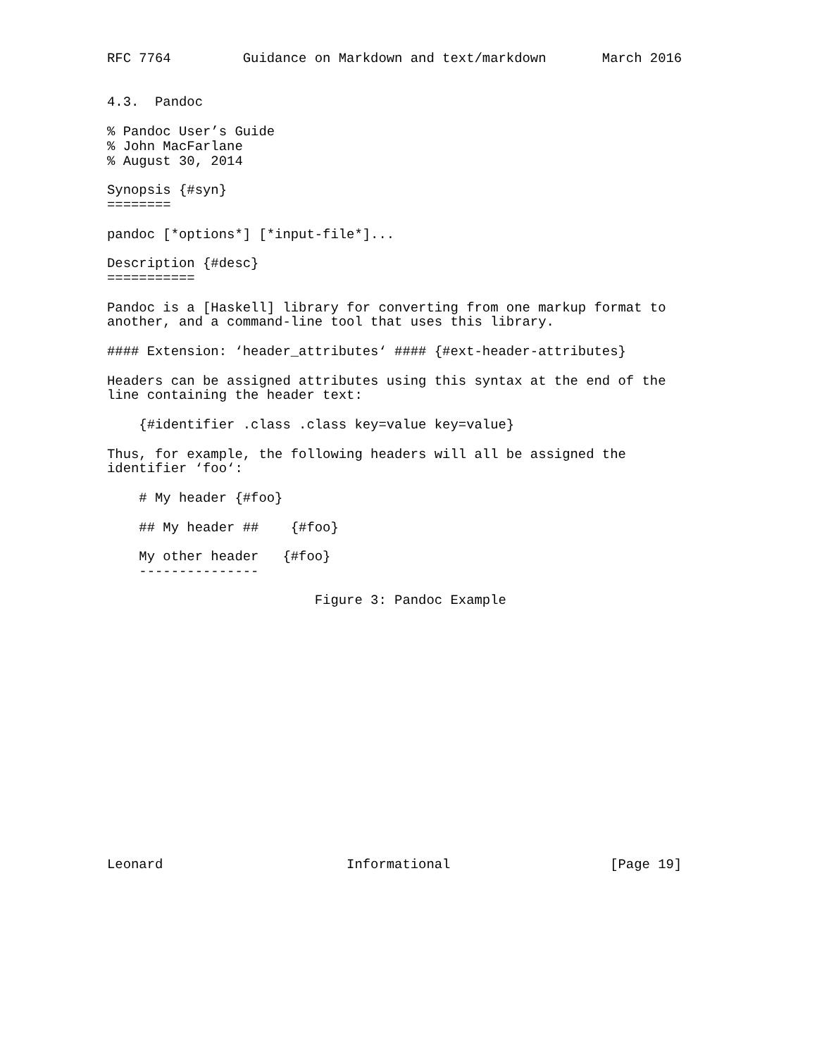RFC 7764         Guidance on Markdown and text/markdown       March 2016


4.3.  Pandoc

% Pandoc User’s Guide
% John MacFarlane
% August 30, 2014

Synopsis {#syn}
========

pandoc [*options*] [*input-file*]...

Description {#desc}
===========

Pandoc is a [Haskell] library for converting from one markup format to
another, and a command-line tool that uses this library.

#### Extension: ‘header_attributes‘ #### {#ext-header-attributes}

Headers can be assigned attributes using this syntax at the end of the
line containing the header text:

    {#identifier .class .class key=value key=value}

Thus, for example, the following headers will all be assigned the
identifier ‘foo‘:

    # My header {#foo}

    ## My header ##    {#foo}

    My other header   {#foo}
    ---------------

                          Figure 3: Pandoc Example

















Leonard                       Informational                    [Page 19]